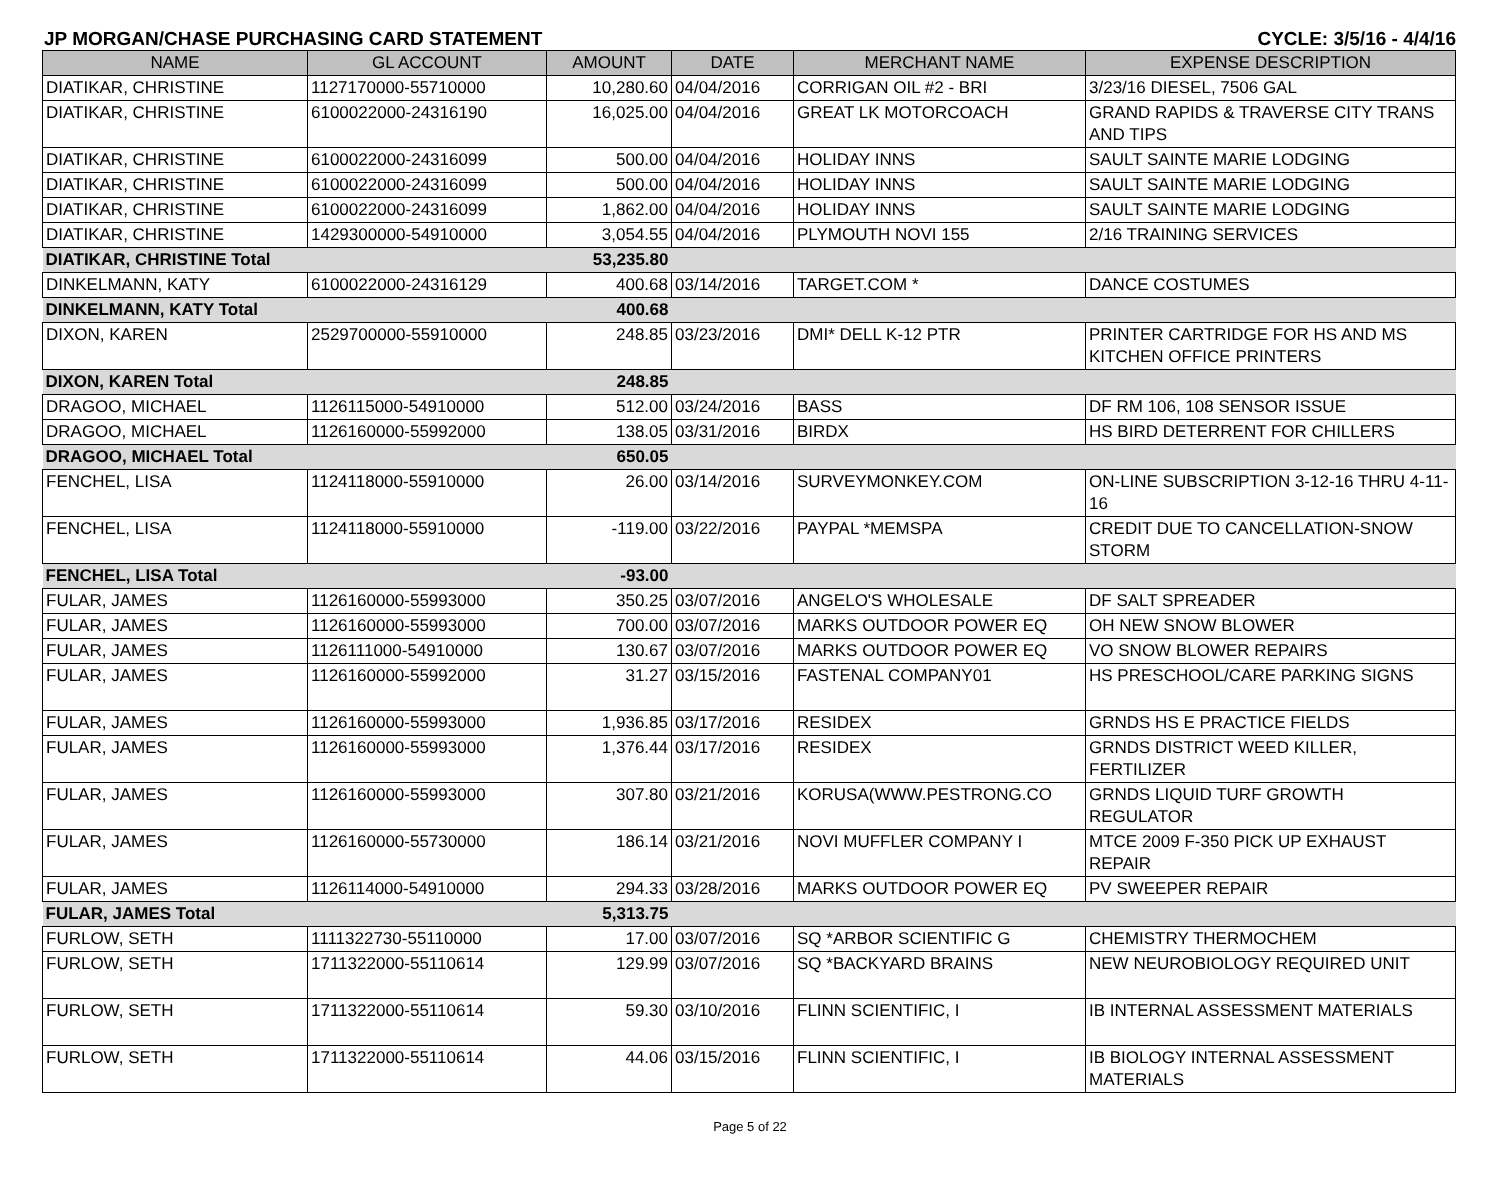JP MORGAN/CHASE PURCHASING CARD STATEMENT CYCLE: 3/5/16 - 4/4/16
| NAME | GL ACCOUNT | AMOUNT | DATE | MERCHANT NAME | EXPENSE DESCRIPTION |
| --- | --- | --- | --- | --- | --- |
| DIATIKAR, CHRISTINE | 1127170000-55710000 | 10,280.60 | 04/04/2016 | CORRIGAN OIL #2 - BRI | 3/23/16 DIESEL, 7506 GAL |
| DIATIKAR, CHRISTINE | 6100022000-24316190 | 16,025.00 | 04/04/2016 | GREAT LK MOTORCOACH | GRAND RAPIDS & TRAVERSE CITY TRANS AND TIPS |
| DIATIKAR, CHRISTINE | 6100022000-24316099 | 500.00 | 04/04/2016 | HOLIDAY INNS | SAULT SAINTE MARIE LODGING |
| DIATIKAR, CHRISTINE | 6100022000-24316099 | 500.00 | 04/04/2016 | HOLIDAY INNS | SAULT SAINTE MARIE LODGING |
| DIATIKAR, CHRISTINE | 6100022000-24316099 | 1,862.00 | 04/04/2016 | HOLIDAY INNS | SAULT SAINTE MARIE LODGING |
| DIATIKAR, CHRISTINE | 1429300000-54910000 | 3,054.55 | 04/04/2016 | PLYMOUTH NOVI 155 | 2/16 TRAINING SERVICES |
| DIATIKAR, CHRISTINE Total | | 53,235.80 | | | |
| DINKELMANN, KATY | 6100022000-24316129 | 400.68 | 03/14/2016 | TARGET.COM * | DANCE COSTUMES |
| DINKELMANN, KATY Total | | 400.68 | | | |
| DIXON, KAREN | 2529700000-55910000 | 248.85 | 03/23/2016 | DMI* DELL K-12 PTR | PRINTER CARTRIDGE FOR HS AND MS KITCHEN OFFICE PRINTERS |
| DIXON, KAREN Total | | 248.85 | | | |
| DRAGOO, MICHAEL | 1126115000-54910000 | 512.00 | 03/24/2016 | BASS | DF RM 106, 108 SENSOR ISSUE |
| DRAGOO, MICHAEL | 1126160000-55992000 | 138.05 | 03/31/2016 | BIRDX | HS BIRD DETERRENT FOR CHILLERS |
| DRAGOO, MICHAEL Total | | 650.05 | | | |
| FENCHEL, LISA | 1124118000-55910000 | 26.00 | 03/14/2016 | SURVEYMONKEY.COM | ON-LINE SUBSCRIPTION 3-12-16 THRU 4-11-16 |
| FENCHEL, LISA | 1124118000-55910000 | -119.00 | 03/22/2016 | PAYPAL *MEMSPA | CREDIT DUE TO CANCELLATION-SNOW STORM |
| FENCHEL, LISA Total | | -93.00 | | | |
| FULAR, JAMES | 1126160000-55993000 | 350.25 | 03/07/2016 | ANGELO'S WHOLESALE | DF SALT SPREADER |
| FULAR, JAMES | 1126160000-55993000 | 700.00 | 03/07/2016 | MARKS OUTDOOR POWER EQ | OH NEW SNOW BLOWER |
| FULAR, JAMES | 1126111000-54910000 | 130.67 | 03/07/2016 | MARKS OUTDOOR POWER EQ | VO SNOW BLOWER REPAIRS |
| FULAR, JAMES | 1126160000-55992000 | 31.27 | 03/15/2016 | FASTENAL COMPANY01 | HS PRESCHOOL/CARE PARKING SIGNS |
| FULAR, JAMES | 1126160000-55993000 | 1,936.85 | 03/17/2016 | RESIDEX | GRNDS HS E PRACTICE FIELDS |
| FULAR, JAMES | 1126160000-55993000 | 1,376.44 | 03/17/2016 | RESIDEX | GRNDS DISTRICT WEED KILLER, FERTILIZER |
| FULAR, JAMES | 1126160000-55993000 | 307.80 | 03/21/2016 | KORUSA(WWW.PESTRONG.CO | GRNDS LIQUID TURF GROWTH REGULATOR |
| FULAR, JAMES | 1126160000-55730000 | 186.14 | 03/21/2016 | NOVI MUFFLER COMPANY I | MTCE 2009 F-350 PICK UP EXHAUST REPAIR |
| FULAR, JAMES | 1126114000-54910000 | 294.33 | 03/28/2016 | MARKS OUTDOOR POWER EQ | PV SWEEPER REPAIR |
| FULAR, JAMES Total | | 5,313.75 | | | |
| FURLOW, SETH | 1111322730-55110000 | 17.00 | 03/07/2016 | SQ *ARBOR SCIENTIFIC G | CHEMISTRY THERMOCHEM |
| FURLOW, SETH | 1711322000-55110614 | 129.99 | 03/07/2016 | SQ *BACKYARD BRAINS | NEW NEUROBIOLOGY REQUIRED UNIT |
| FURLOW, SETH | 1711322000-55110614 | 59.30 | 03/10/2016 | FLINN SCIENTIFIC, I | IB INTERNAL ASSESSMENT MATERIALS |
| FURLOW, SETH | 1711322000-55110614 | 44.06 | 03/15/2016 | FLINN SCIENTIFIC, I | IB BIOLOGY INTERNAL ASSESSMENT MATERIALS |
Page 5 of 22